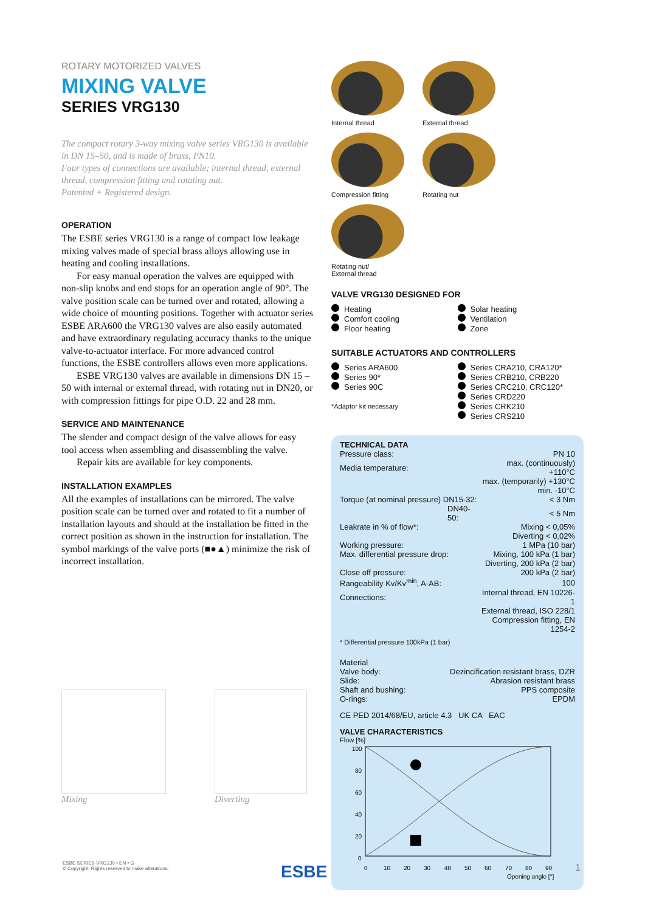ROTARY MOTORIZED VALVES
MIXING VALVE
SERIES VRG130
The compact rotary 3-way mixing valve series VRG130 is available in DN 15–50, and is made of brass, PN10.
Four types of connections are available; internal thread, external thread, compression fitting and rotating nut.
Patented + Registered design.
OPERATION
The ESBE series VRG130 is a range of compact low leakage mixing valves made of special brass alloys allowing use in heating and cooling installations.
For easy manual operation the valves are equipped with non-slip knobs and end stops for an operation angle of 90°. The valve position scale can be turned over and rotated, allowing a wide choice of mounting positions. Together with actuator series ESBE ARA600 the VRG130 valves are also easily automated and have extraordinary regulating accuracy thanks to the unique valve-to-actuator interface. For more advanced control functions, the ESBE controllers allows even more applications.
ESBE VRG130 valves are available in dimensions DN 15 – 50 with internal or external thread, with rotating nut in DN20, or with compression fittings for pipe O.D. 22 and 28 mm.
SERVICE AND MAINTENANCE
The slender and compact design of the valve allows for easy tool access when assembling and disassembling the valve.
Repair kits are available for key components.
INSTALLATION EXAMPLES
All the examples of installations can be mirrored. The valve position scale can be turned over and rotated to fit a number of installation layouts and should at the installation be fitted in the correct position as shown in the instruction for installation. The symbol markings of the valve ports (■●▲) minimize the risk of incorrect installation.
Mixing Diverting
Internal thread
External thread
Compression fitting
Rotating nut
Rotating nut/
External thread
VALVE VRG130 DESIGNED FOR
Heating
Comfort cooling
Floor heating
Solar heating
Ventilation
Zone
SUITABLE ACTUATORS AND CONTROLLERS
Series ARA600
Series 90*
Series 90C
*Adaptor kit necessary
Series CRA210, CRA120*
Series CRB210, CRB220
Series CRC210, CRC120*
Series CRD220
Series CRK210
Series CRS210
TECHNICAL DATA
| Pressure class: | PN 10 |
| Media temperature: | max. (continuously) +110°C |
| | max. (temporarily) +130°C |
| | min. -10°C |
| Torque (at nominal pressure) DN15-32: | < 3 Nm |
| DN40-50: | < 5 Nm |
| Leakrate in % of flow*: | Mixing < 0,05% |
| | Diverting < 0,02% |
| Working pressure: | 1 MPa (10 bar) |
| Max. differential pressure drop: | Mixing, 100 kPa (1 bar) |
| | Diverting, 200 kPa (2 bar) |
| Close off pressure: | 200 kPa (2 bar) |
| Rangeability Kv/Kv<sup>min</sup>, A-AB: | 100 |
| Connections: | Internal thread, EN 10226-1 |
| | External thread, ISO 228/1 |
| | Compression fitting, EN 1254-2 |
* Differential pressure 100kPa (1 bar)
| Material | |
| Valve body: | Dezincification resistant brass, DZR |
| Slide: | Abrasion resistant brass |
| Shaft and bushing: | PPS composite |
| O-rings: | EPDM |
CE PED 2014/68/EU, article 4.3 UK CA EAC
VALVE CHARACTERISTICS
Flow [%]
100
80
60
40
20
0
0
10
20
30
40
50
60
70
80
90
Opening angle [°]
ESBE SERIES VRG130 • EN • G
© Copyright. Rights reserved to make alterations.
ESBE 1